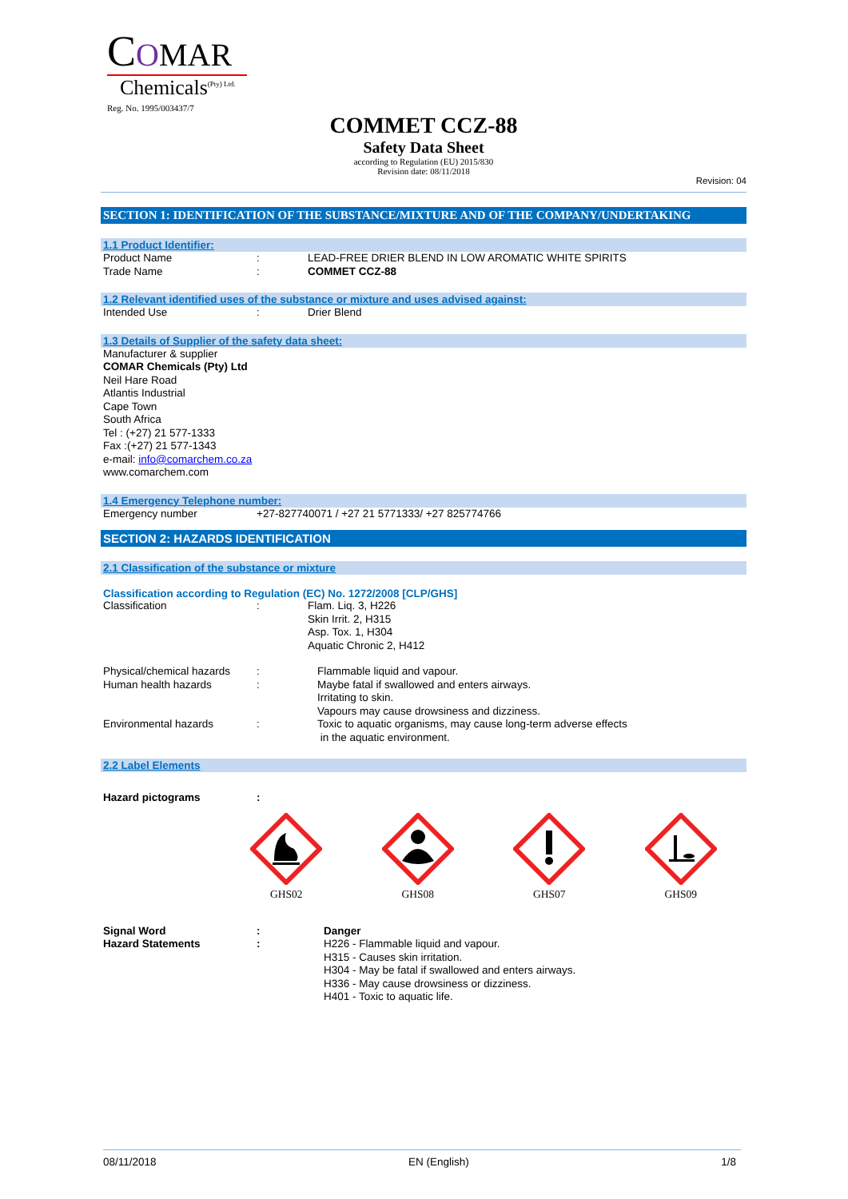COMAR
Chemicals<sup>(Pty) Ltd.</sup>
Reg. No. 1995/003437/7
COMMET CCZ-88
Safety Data Sheet
according to Regulation (EU) 2015/830
Revision date: 08/11/2018
Revision: 04
SECTION 1: IDENTIFICATION OF THE SUBSTANCE/MIXTURE AND OF THE COMPANY/UNDERTAKING
1.1 Product Identifier:
Product Name: LEAD-FREE DRIER BLEND IN LOW AROMATIC WHITE SPIRITS
Trade Name: COMMET CCZ-88
1.2 Relevant identified uses of the substance or mixture and uses advised against:
Intended Use: Drier Blend
1.3 Details of Supplier of the safety data sheet:
Manufacturer & supplier
COMAR Chemicals (Pty) Ltd
Neil Hare Road
Atlantis Industrial
Cape Town
South Africa
Tel : (+27) 21 577-1333
Fax :(+27) 21 577-1343
e-mail: info@comarchem.co.za
www.comarchem.com
1.4 Emergency Telephone number:
Emergency number +27-827740071 / +27 21 5771333/ +27 825774766
SECTION 2: HAZARDS IDENTIFICATION
2.1 Classification of the substance or mixture
Classification according to Regulation (EC) No. 1272/2008 [CLP/GHS]
Classification: Flam. Liq. 3, H226
Skin Irrit. 2, H315
Asp. Tox. 1, H304
Aquatic Chronic 2, H412
Physical/chemical hazards: Flammable liquid and vapour.
Human health hazards: Maybe fatal if swallowed and enters airways.
Irritating to skin.
Vapours may cause drowsiness and dizziness.
Environmental hazards: Toxic to aquatic organisms, may cause long-term adverse effects
in the aquatic environment.
2.2 Label Elements
Hazard pictograms:
GHS02 GHS08 GHS07 GHS09
Signal Word: Danger
Hazard Statements: H226 - Flammable liquid and vapour.
H315 - Causes skin irritation.
H304 - May be fatal if swallowed and enters airways.
H336 - May cause drowsiness or dizziness.
H401 - Toxic to aquatic life.
08/11/2018 EN (English) 1/8